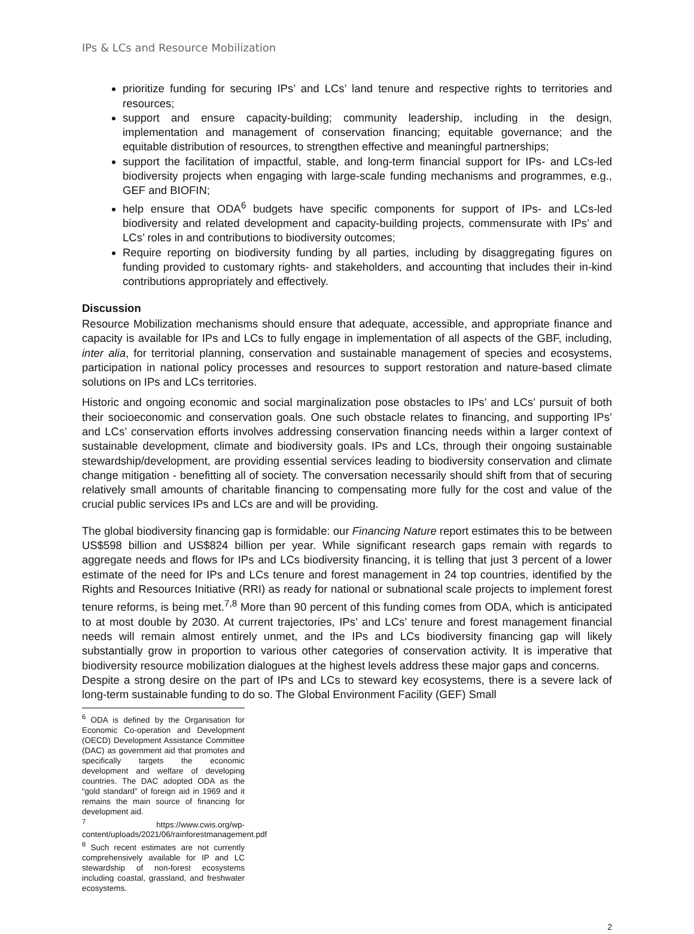IPs & LCs and Resource Mobilization
prioritize funding for securing IPs’ and LCs’ land tenure and respective rights to territories and resources;
support and ensure capacity-building; community leadership, including in the design, implementation and management of conservation financing; equitable governance; and the equitable distribution of resources, to strengthen effective and meaningful partnerships;
support the facilitation of impactful, stable, and long-term financial support for IPs- and LCs-led biodiversity projects when engaging with large-scale funding mechanisms and programmes, e.g., GEF and BIOFIN;
help ensure that ODA<sup>6</sup> budgets have specific components for support of IPs- and LCs-led biodiversity and related development and capacity-building projects, commensurate with IPs’ and LCs’ roles in and contributions to biodiversity outcomes;
Require reporting on biodiversity funding by all parties, including by disaggregating figures on funding provided to customary rights- and stakeholders, and accounting that includes their in-kind contributions appropriately and effectively.
Discussion
Resource Mobilization mechanisms should ensure that adequate, accessible, and appropriate finance and capacity is available for IPs and LCs to fully engage in implementation of all aspects of the GBF, including, inter alia, for territorial planning, conservation and sustainable management of species and ecosystems, participation in national policy processes and resources to support restoration and nature-based climate solutions on IPs and LCs territories.
Historic and ongoing economic and social marginalization pose obstacles to IPs’ and LCs’ pursuit of both their socioeconomic and conservation goals. One such obstacle relates to financing, and supporting IPs’ and LCs’ conservation efforts involves addressing conservation financing needs within a larger context of sustainable development, climate and biodiversity goals. IPs and LCs, through their ongoing sustainable stewardship/development, are providing essential services leading to biodiversity conservation and climate change mitigation - benefitting all of society. The conversation necessarily should shift from that of securing relatively small amounts of charitable financing to compensating more fully for the cost and value of the crucial public services IPs and LCs are and will be providing.
The global biodiversity financing gap is formidable: our Financing Nature report estimates this to be between US$598 billion and US$824 billion per year. While significant research gaps remain with regards to aggregate needs and flows for IPs and LCs biodiversity financing, it is telling that just 3 percent of a lower estimate of the need for IPs and LCs tenure and forest management in 24 top countries, identified by the Rights and Resources Initiative (RRI) as ready for national or subnational scale projects to implement forest tenure reforms, is being met.<sup>7,8</sup> More than 90 percent of this funding comes from ODA, which is anticipated to at most double by 2030. At current trajectories, IPs’ and LCs’ tenure and forest management financial needs will remain almost entirely unmet, and the IPs and LCs biodiversity financing gap will likely substantially grow in proportion to various other categories of conservation activity. It is imperative that biodiversity resource mobilization dialogues at the highest levels address these major gaps and concerns.
Despite a strong desire on the part of IPs and LCs to steward key ecosystems, there is a severe lack of long-term sustainable funding to do so. The Global Environment Facility (GEF) Small
<sup>6</sup> ODA is defined by the Organisation for Economic Co-operation and Development (OECD) Development Assistance Committee (DAC) as government aid that promotes and specifically targets the economic development and welfare of developing countries. The DAC adopted ODA as the “gold standard” of foreign aid in 1969 and it remains the main source of financing for development aid.
<sup>7</sup> https://www.cwis.org/wp-content/uploads/2021/06/rainforestmanagement.pdf
<sup>8</sup> Such recent estimates are not currently comprehensively available for IP and LC stewardship of non-forest ecosystems including coastal, grassland, and freshwater ecosystems.
2